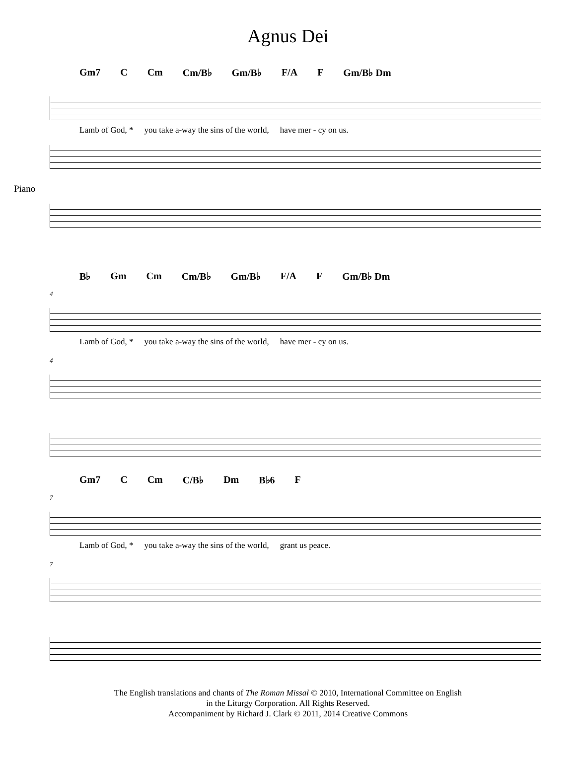Agnus Dei
Gm7 C Cm Cm/B♭ Gm/B♭ F/A F Gm/B♭ Dm
Lamb of God, * you take a-way the sins of the world, have mer - cy on us.
Piano
B♭ Gm Cm Cm/B♭ Gm/B♭ F/A F Gm/B♭ Dm
4
Lamb of God, * you take a-way the sins of the world, have mer - cy on us.
4
Gm7 C Cm C/B♭ Dm B♭6 F
7
Lamb of God, * you take a-way the sins of the world, grant us peace.
7
The English translations and chants of The Roman Missal © 2010, International Committee on English
in the Liturgy Corporation. All Rights Reserved.
Accompaniment by Richard J. Clark © 2011, 2014 Creative Commons